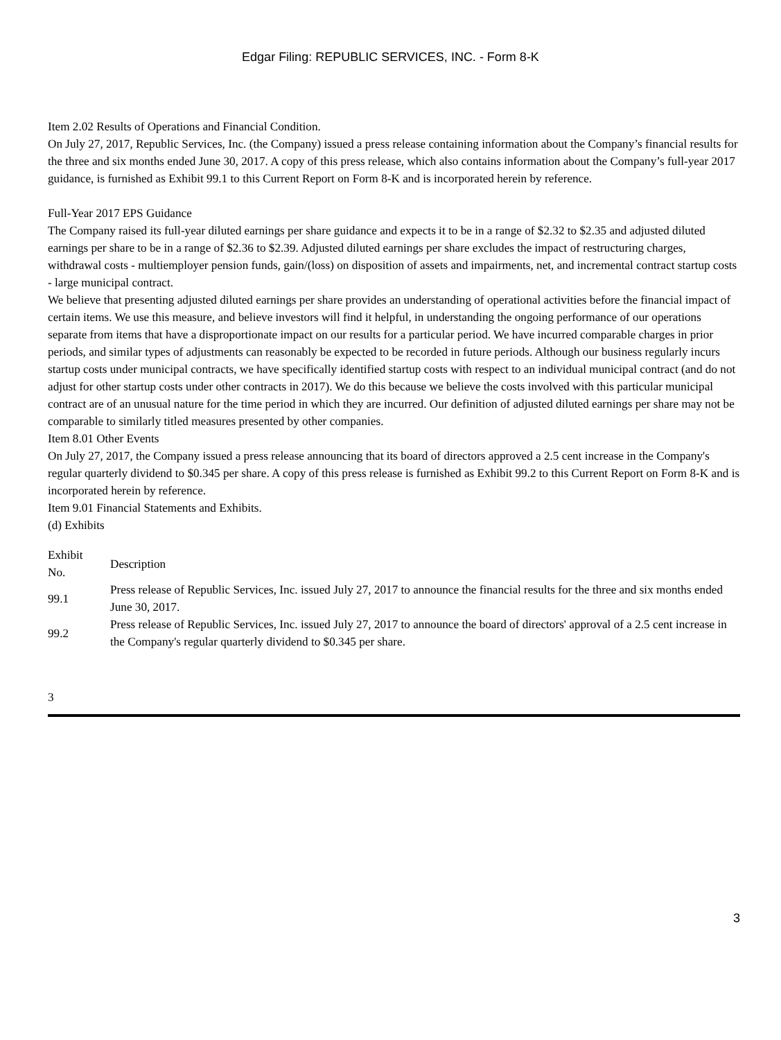Edgar Filing: REPUBLIC SERVICES, INC. - Form 8-K
Item 2.02 Results of Operations and Financial Condition.
On July 27, 2017, Republic Services, Inc. (the Company) issued a press release containing information about the Company’s financial results for the three and six months ended June 30, 2017. A copy of this press release, which also contains information about the Company’s full-year 2017 guidance, is furnished as Exhibit 99.1 to this Current Report on Form 8-K and is incorporated herein by reference.
Full-Year 2017 EPS Guidance
The Company raised its full-year diluted earnings per share guidance and expects it to be in a range of $2.32 to $2.35 and adjusted diluted earnings per share to be in a range of $2.36 to $2.39. Adjusted diluted earnings per share excludes the impact of restructuring charges, withdrawal costs - multiemployer pension funds, gain/(loss) on disposition of assets and impairments, net, and incremental contract startup costs - large municipal contract.
We believe that presenting adjusted diluted earnings per share provides an understanding of operational activities before the financial impact of certain items. We use this measure, and believe investors will find it helpful, in understanding the ongoing performance of our operations separate from items that have a disproportionate impact on our results for a particular period. We have incurred comparable charges in prior periods, and similar types of adjustments can reasonably be expected to be recorded in future periods. Although our business regularly incurs startup costs under municipal contracts, we have specifically identified startup costs with respect to an individual municipal contract (and do not adjust for other startup costs under other contracts in 2017). We do this because we believe the costs involved with this particular municipal contract are of an unusual nature for the time period in which they are incurred. Our definition of adjusted diluted earnings per share may not be comparable to similarly titled measures presented by other companies.
Item 8.01 Other Events
On July 27, 2017, the Company issued a press release announcing that its board of directors approved a 2.5 cent increase in the Company's regular quarterly dividend to $0.345 per share. A copy of this press release is furnished as Exhibit 99.2 to this Current Report on Form 8-K and is incorporated herein by reference.
Item 9.01 Financial Statements and Exhibits.
(d) Exhibits
| Exhibit No. | Description |
| --- | --- |
| 99.1 | Press release of Republic Services, Inc. issued July 27, 2017 to announce the financial results for the three and six months ended June 30, 2017. |
| 99.2 | Press release of Republic Services, Inc. issued July 27, 2017 to announce the board of directors' approval of a 2.5 cent increase in the Company's regular quarterly dividend to $0.345 per share. |
3
3